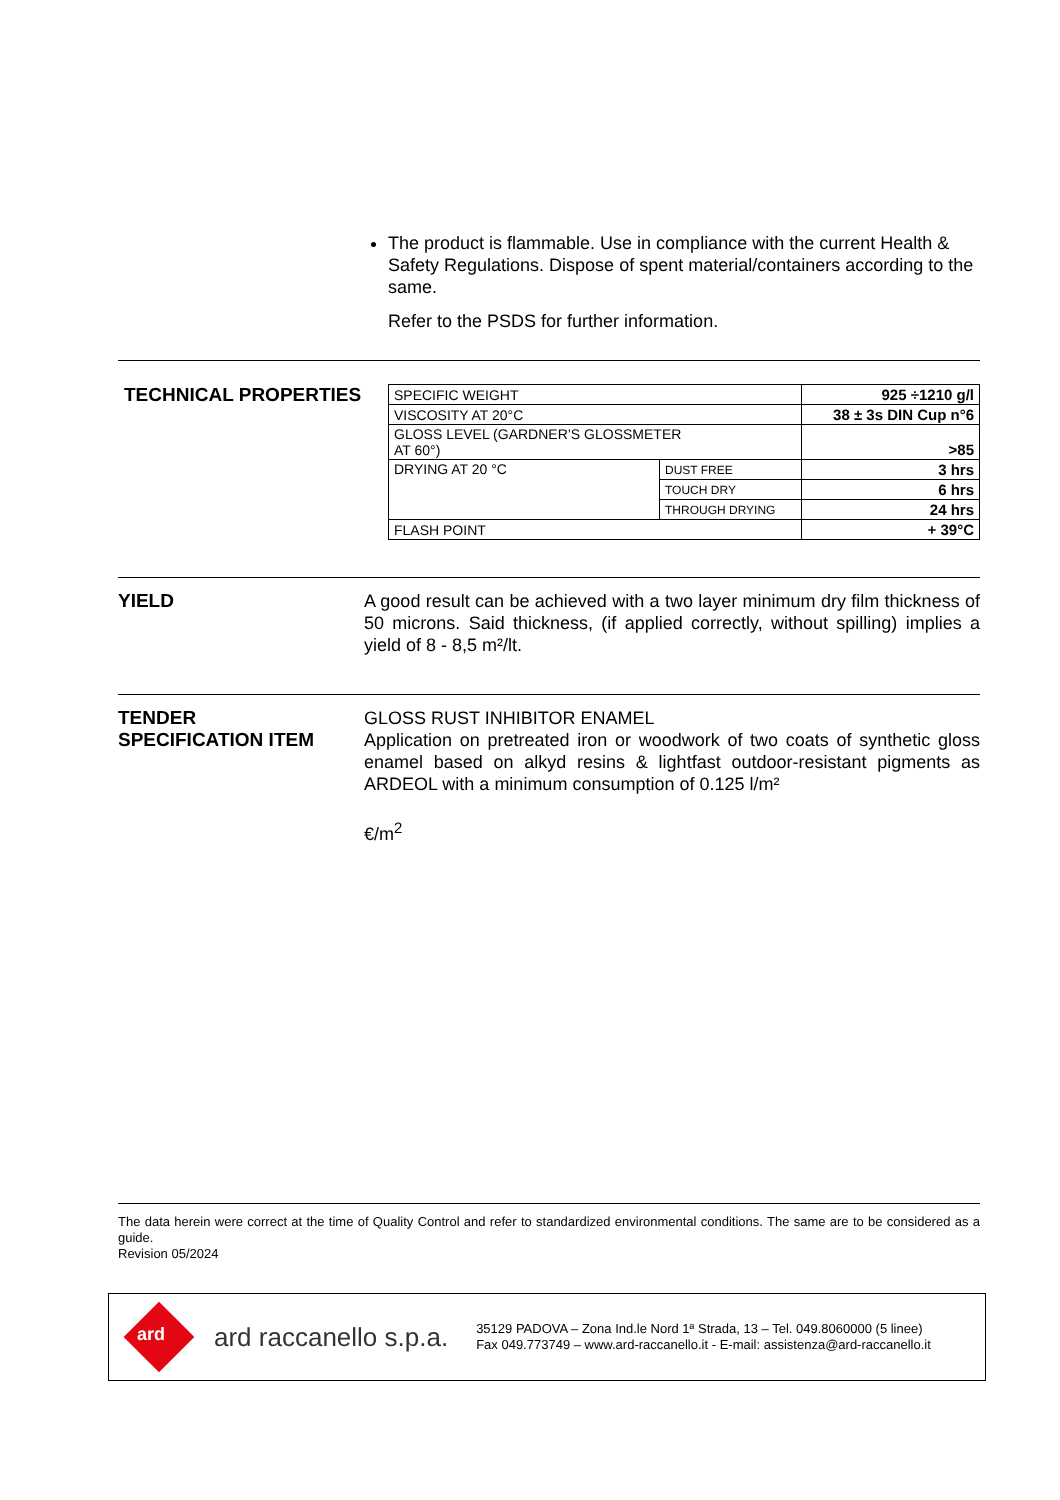The product is flammable. Use in compliance with the current Health & Safety Regulations. Dispose of spent material/containers according to the same.
Refer to the PSDS for further information.
TECHNICAL PROPERTIES
| SPECIFIC WEIGHT | | 925 ÷1210 g/l |
| VISCOSITY AT 20°C | | 38 ± 3s DIN Cup n°6 |
| GLOSS LEVEL (GARDNER’S GLOSSMETER AT 60°) | | >85 |
| DRYING AT 20 °C | DUST FREE | 3 hrs |
| | TOUCH DRY | 6 hrs |
| | THROUGH DRYING | 24 hrs |
| FLASH POINT | | + 39°C |
YIELD
A good result can be achieved with a two layer minimum dry film thickness of 50 microns. Said thickness, (if applied correctly, without spilling) implies a yield of 8 - 8,5 m²/lt.
TENDER
SPECIFICATION ITEM
GLOSS RUST INHIBITOR ENAMEL
Application on pretreated iron or woodwork of two coats of synthetic gloss enamel based on alkyd resins & lightfast outdoor-resistant pigments as ARDEOL with a minimum consumption of 0.125 l/m²
€/m<sup>2</sup>
The data herein were correct at the time of Quality Control and refer to standardized environmental conditions. The same are to be considered as a guide.
Revision 05/2024
ard
ard raccanello s.p.a.
35129 PADOVA – Zona Ind.le Nord 1ª Strada, 13 – Tel. 049.8060000 (5 linee)
Fax 049.773749 – www.ard-raccanello.it - E-mail: assistenza@ard-raccanello.it